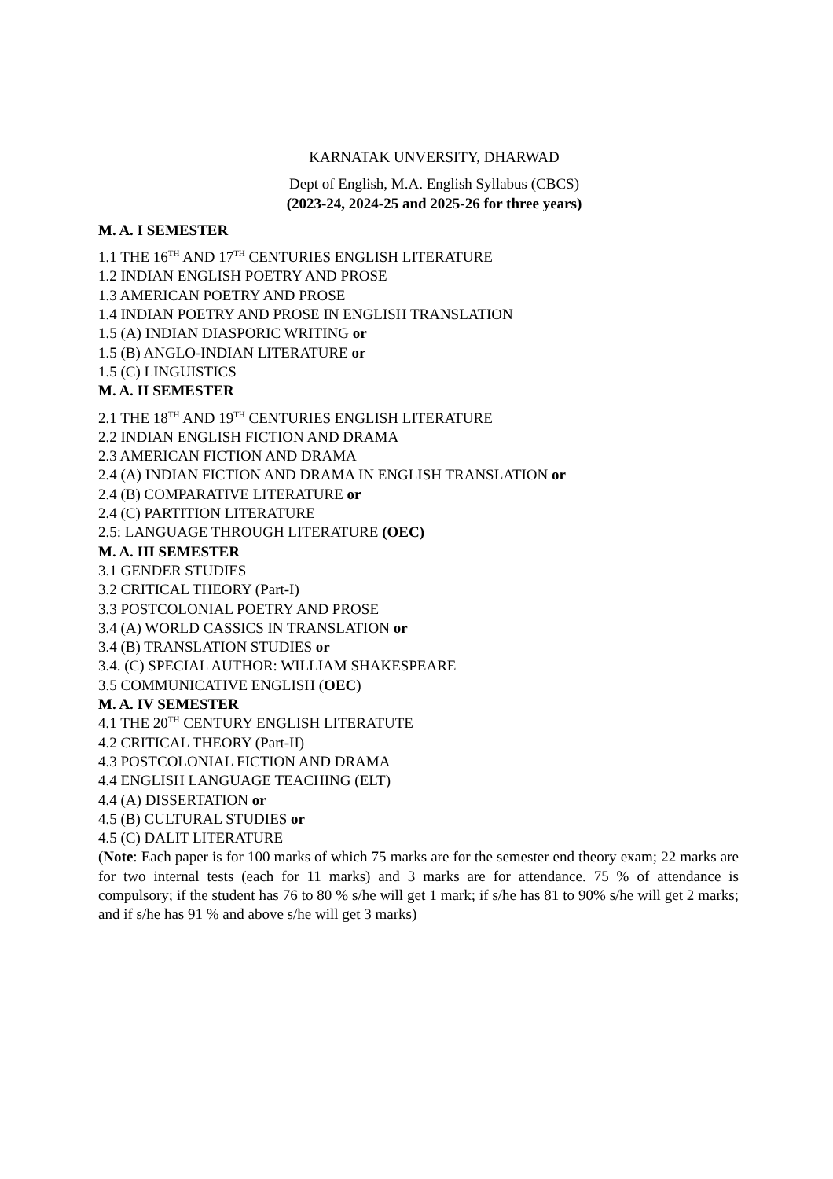KARNATAK UNVERSITY, DHARWAD
Dept of English, M.A. English Syllabus (CBCS)
(2023-24, 2024-25 and 2025-26 for three years)
M. A. I SEMESTER
1.1 THE 16<sup>TH</sup> AND 17<sup>TH</sup> CENTURIES ENGLISH LITERATURE
1.2 INDIAN ENGLISH POETRY AND PROSE
1.3 AMERICAN POETRY AND PROSE
1.4 INDIAN POETRY AND PROSE IN ENGLISH TRANSLATION
1.5 (A) INDIAN DIASPORIC WRITING or
1.5 (B) ANGLO-INDIAN LITERATURE or
1.5 (C) LINGUISTICS
M. A. II SEMESTER
2.1 THE 18<sup>TH</sup> AND 19<sup>TH</sup> CENTURIES ENGLISH LITERATURE
2.2 INDIAN ENGLISH FICTION AND DRAMA
2.3 AMERICAN FICTION AND DRAMA
2.4 (A) INDIAN FICTION AND DRAMA IN ENGLISH TRANSLATION or
2.4 (B) COMPARATIVE LITERATURE or
2.4 (C) PARTITION LITERATURE
2.5: LANGUAGE THROUGH LITERATURE (OEC)
M. A. III SEMESTER
3.1 GENDER STUDIES
3.2 CRITICAL THEORY (Part-I)
3.3 POSTCOLONIAL POETRY AND PROSE
3.4 (A) WORLD CASSICS IN TRANSLATION or
3.4 (B) TRANSLATION STUDIES or
3.4. (C) SPECIAL AUTHOR: WILLIAM SHAKESPEARE
3.5 COMMUNICATIVE ENGLISH (OEC)
M. A. IV SEMESTER
4.1 THE 20<sup>TH</sup> CENTURY ENGLISH LITERATUTE
4.2 CRITICAL THEORY (Part-II)
4.3 POSTCOLONIAL FICTION AND DRAMA
4.4 ENGLISH LANGUAGE TEACHING (ELT)
4.4 (A) DISSERTATION or
4.5 (B) CULTURAL STUDIES or
4.5 (C) DALIT LITERATURE
(Note: Each paper is for 100 marks of which 75 marks are for the semester end theory exam; 22 marks are for two internal tests (each for 11 marks) and 3 marks are for attendance. 75 % of attendance is compulsory; if the student has 76 to 80 % s/he will get 1 mark; if s/he has 81 to 90% s/he will get 2 marks; and if s/he has 91 % and above s/he will get 3 marks)